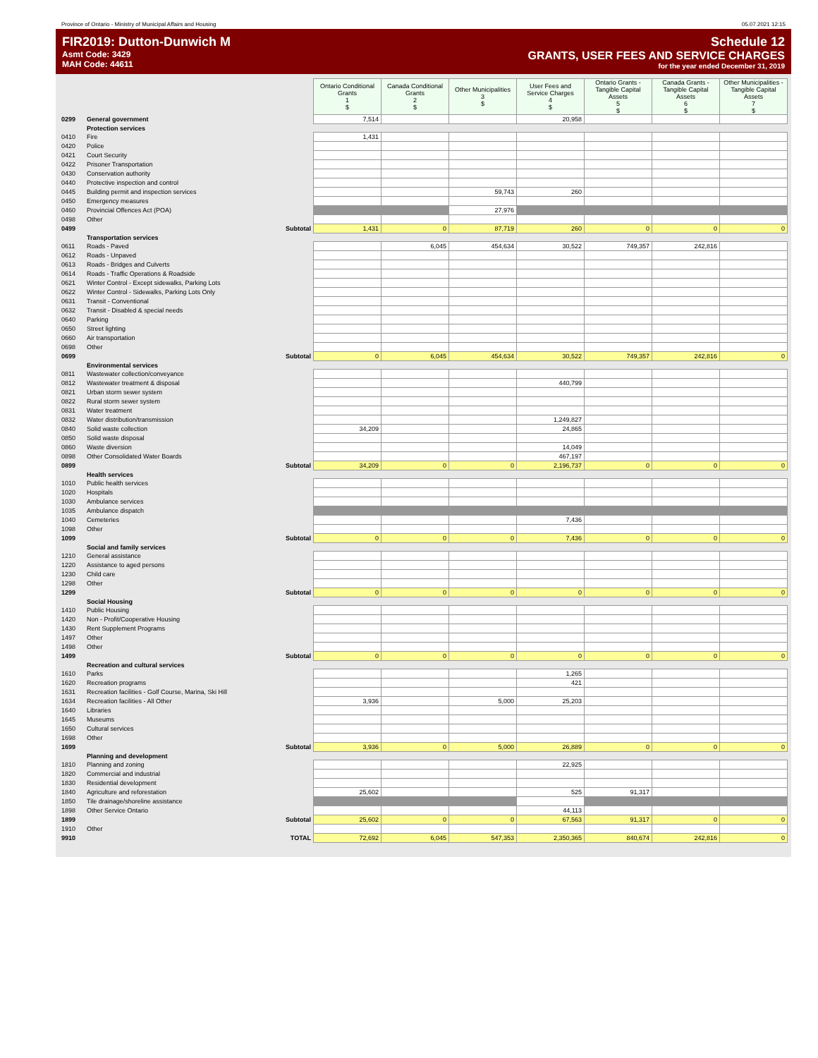Province of Ontario - Ministry of Municipal Affairs and Housing 05.07.2021 12:15
FIR2019: Dutton-Dunwich M
Asmt Code: 3429
MAH Code: 44611
Schedule 12
GRANTS, USER FEES AND SERVICE CHARGES
for the year ended December 31, 2019
| | | Ontario Conditional Grants 1 $ | Canada Conditional Grants 2 $ | Other Municipalities 3 $ | User Fees and Service Charges 4 $ | Ontario Grants - Tangible Capital Assets 5 $ | Canada Grants - Tangible Capital Assets 6 $ | Other Municipalities - Tangible Capital Assets 7 $ |
| 0299 | General government | 7,514 | | | 20,958 | | | |
| | Protection services | | | | | | | |
| 0410 | Fire | 1,431 | | | | | | |
| 0420 | Police | | | | | | | |
| 0421 | Court Security | | | | | | | |
| 0422 | Prisoner Transportation | | | | | | | |
| 0430 | Conservation authority | | | | | | | |
| 0440 | Protective inspection and control | | | | | | | |
| 0445 | Building permit and inspection services | | | 59,743 | 260 | | | |
| 0450 | Emergency measures | | | | | | | |
| 0460 | Provincial Offences Act (POA) | | | 27,976 | | | | |
| 0498 | Other | | | | | | | |
| 0499 | Subtotal | 1,431 | 0 | 87,719 | 260 | 0 | 0 | 0 |
| | Transportation services | | | | | | | |
| 0611 | Roads - Paved | | 6,045 | 454,634 | 30,522 | 749,357 | 242,816 | |
| 0612 | Roads - Unpaved | | | | | | | |
| 0613 | Roads - Bridges and Culverts | | | | | | | |
| 0614 | Roads - Traffic Operations & Roadside | | | | | | | |
| 0621 | Winter Control - Except sidewalks, Parking Lots | | | | | | | |
| 0622 | Winter Control - Sidewalks, Parking Lots Only | | | | | | | |
| 0631 | Transit - Conventional | | | | | | | |
| 0632 | Transit - Disabled & special needs | | | | | | | |
| 0640 | Parking | | | | | | | |
| 0650 | Street lighting | | | | | | | |
| 0660 | Air transportation | | | | | | | |
| 0698 | Other | | | | | | | |
| 0699 | Subtotal | 0 | 6,045 | 454,634 | 30,522 | 749,357 | 242,816 | 0 |
| | Environmental services | | | | | | | |
| 0811 | Wastewater collection/conveyance | | | | | | | |
| 0812 | Wastewater treatment & disposal | | | | 440,799 | | | |
| 0821 | Urban storm sewer system | | | | | | | |
| 0822 | Rural storm sewer system | | | | | | | |
| 0831 | Water treatment | | | | | | | |
| 0832 | Water distribution/transmission | | | | 1,249,827 | | | |
| 0840 | Solid waste collection | 34,209 | | | 24,865 | | | |
| 0850 | Solid waste disposal | | | | | | | |
| 0860 | Waste diversion | | | | 14,049 | | | |
| 0898 | Other Consolidated Water Boards | | | | 467,197 | | | |
| 0899 | Subtotal | 34,209 | 0 | 0 | 2,196,737 | 0 | 0 | 0 |
| | Health services | | | | | | | |
| 1010 | Public health services | | | | | | | |
| 1020 | Hospitals | | | | | | | |
| 1030 | Ambulance services | | | | | | | |
| 1035 | Ambulance dispatch | | | | | | | |
| 1040 | Cemeteries | | | | 7,436 | | | |
| 1098 | Other | | | | | | | |
| 1099 | Subtotal | 0 | 0 | 0 | 7,436 | 0 | 0 | 0 |
| | Social and family services | | | | | | | |
| 1210 | General assistance | | | | | | | |
| 1220 | Assistance to aged persons | | | | | | | |
| 1230 | Child care | | | | | | | |
| 1298 | Other | | | | | | | |
| 1299 | Subtotal | 0 | 0 | 0 | 0 | 0 | 0 | 0 |
| | Social Housing | | | | | | | |
| 1410 | Public Housing | | | | | | | |
| 1420 | Non - Profit/Cooperative Housing | | | | | | | |
| 1430 | Rent Supplement Programs | | | | | | | |
| 1497 | Other | | | | | | | |
| 1498 | Other | | | | | | | |
| 1499 | Subtotal | 0 | 0 | 0 | 0 | 0 | 0 | 0 |
| | Recreation and cultural services | | | | | | | |
| 1610 | Parks | | | | 1,265 | | | |
| 1620 | Recreation programs | | | | 421 | | | |
| 1631 | Recreation facilities - Golf Course, Marina, Ski Hill | | | | | | | |
| 1634 | Recreation facilities - All Other | 3,936 | | 5,000 | 25,203 | | | |
| 1640 | Libraries | | | | | | | |
| 1645 | Museums | | | | | | | |
| 1650 | Cultural services | | | | | | | |
| 1698 | Other | | | | | | | |
| 1699 | Subtotal | 3,936 | 0 | 5,000 | 26,889 | 0 | 0 | 0 |
| | Planning and development | | | | | | | |
| 1810 | Planning and zoning | | | | 22,925 | | | |
| 1820 | Commercial and industrial | | | | | | | |
| 1830 | Residential development | | | | | | | |
| 1840 | Agriculture and reforestation | 25,602 | | | 525 | 91,317 | | |
| 1850 | Tile drainage/shoreline assistance | | | | | | | |
| 1898 | Other Service Ontario | | | | 44,113 | | | |
| 1899 | Subtotal | 25,602 | 0 | 0 | 67,563 | 91,317 | 0 | 0 |
| 1910 | Other | | | | | | | |
| 9910 | TOTAL | 72,692 | 6,045 | 547,353 | 2,350,365 | 840,674 | 242,816 | 0 |